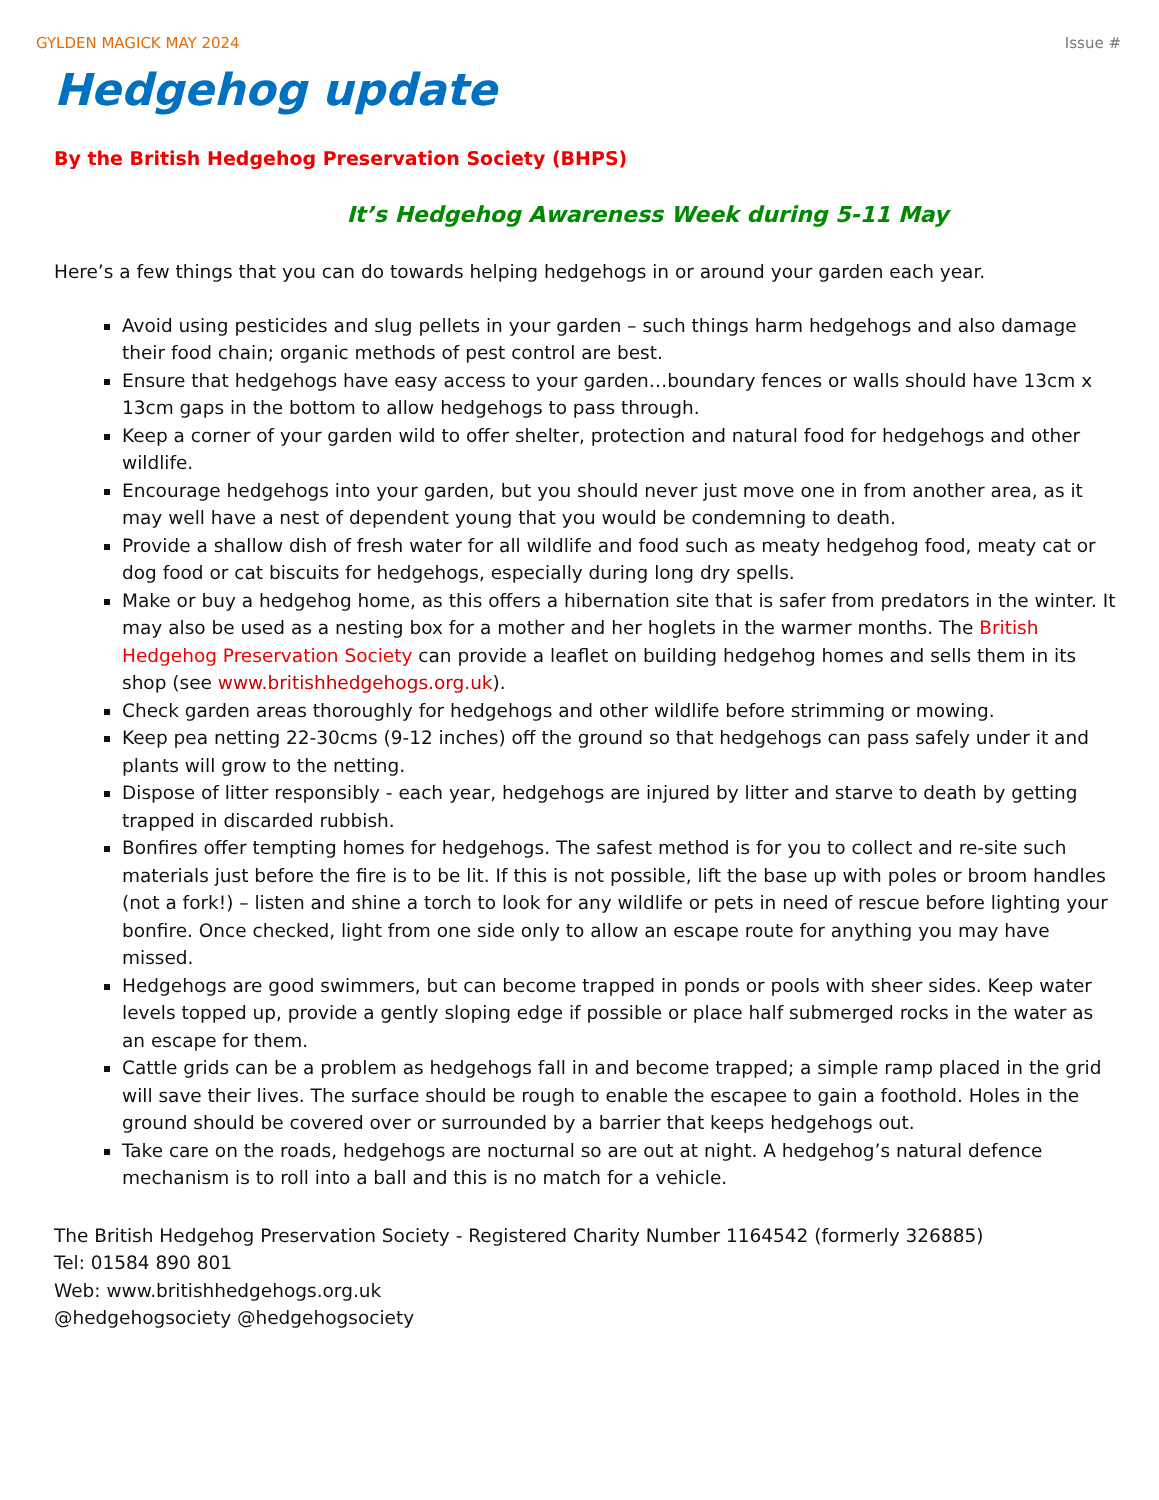GYLDEN MAGICK MAY 2024 Issue #
Hedgehog update
By the British Hedgehog Preservation Society (BHPS)
It’s Hedgehog Awareness Week during 5-11 May
Here’s a few things that you can do towards helping hedgehogs in or around your garden each year.
Avoid using pesticides and slug pellets in your garden – such things harm hedgehogs and also damage their food chain; organic methods of pest control are best.
Ensure that hedgehogs have easy access to your garden…boundary fences or walls should have 13cm x 13cm gaps in the bottom to allow hedgehogs to pass through.
Keep a corner of your garden wild to offer shelter, protection and natural food for hedgehogs and other wildlife.
Encourage hedgehogs into your garden, but you should never just move one in from another area, as it may well have a nest of dependent young that you would be condemning to death.
Provide a shallow dish of fresh water for all wildlife and food such as meaty hedgehog food, meaty cat or dog food or cat biscuits for hedgehogs, especially during long dry spells.
Make or buy a hedgehog home, as this offers a hibernation site that is safer from predators in the winter. It may also be used as a nesting box for a mother and her hoglets in the warmer months. The British Hedgehog Preservation Society can provide a leaflet on building hedgehog homes and sells them in its shop (see www.britishhedgehogs.org.uk).
Check garden areas thoroughly for hedgehogs and other wildlife before strimming or mowing.
Keep pea netting 22-30cms (9-12 inches) off the ground so that hedgehogs can pass safely under it and plants will grow to the netting.
Dispose of litter responsibly - each year, hedgehogs are injured by litter and starve to death by getting trapped in discarded rubbish.
Bonfires offer tempting homes for hedgehogs. The safest method is for you to collect and re-site such materials just before the fire is to be lit. If this is not possible, lift the base up with poles or broom handles (not a fork!) – listen and shine a torch to look for any wildlife or pets in need of rescue before lighting your bonfire. Once checked, light from one side only to allow an escape route for anything you may have missed.
Hedgehogs are good swimmers, but can become trapped in ponds or pools with sheer sides. Keep water levels topped up, provide a gently sloping edge if possible or place half submerged rocks in the water as an escape for them.
Cattle grids can be a problem as hedgehogs fall in and become trapped; a simple ramp placed in the grid will save their lives. The surface should be rough to enable the escapee to gain a foothold. Holes in the ground should be covered over or surrounded by a barrier that keeps hedgehogs out.
Take care on the roads, hedgehogs are nocturnal so are out at night. A hedgehog’s natural defence mechanism is to roll into a ball and this is no match for a vehicle.
The British Hedgehog Preservation Society - Registered Charity Number 1164542 (formerly 326885)
Tel: 01584 890 801
Web: www.britishhedgehogs.org.uk
@hedgehogsociety @hedgehogsociety